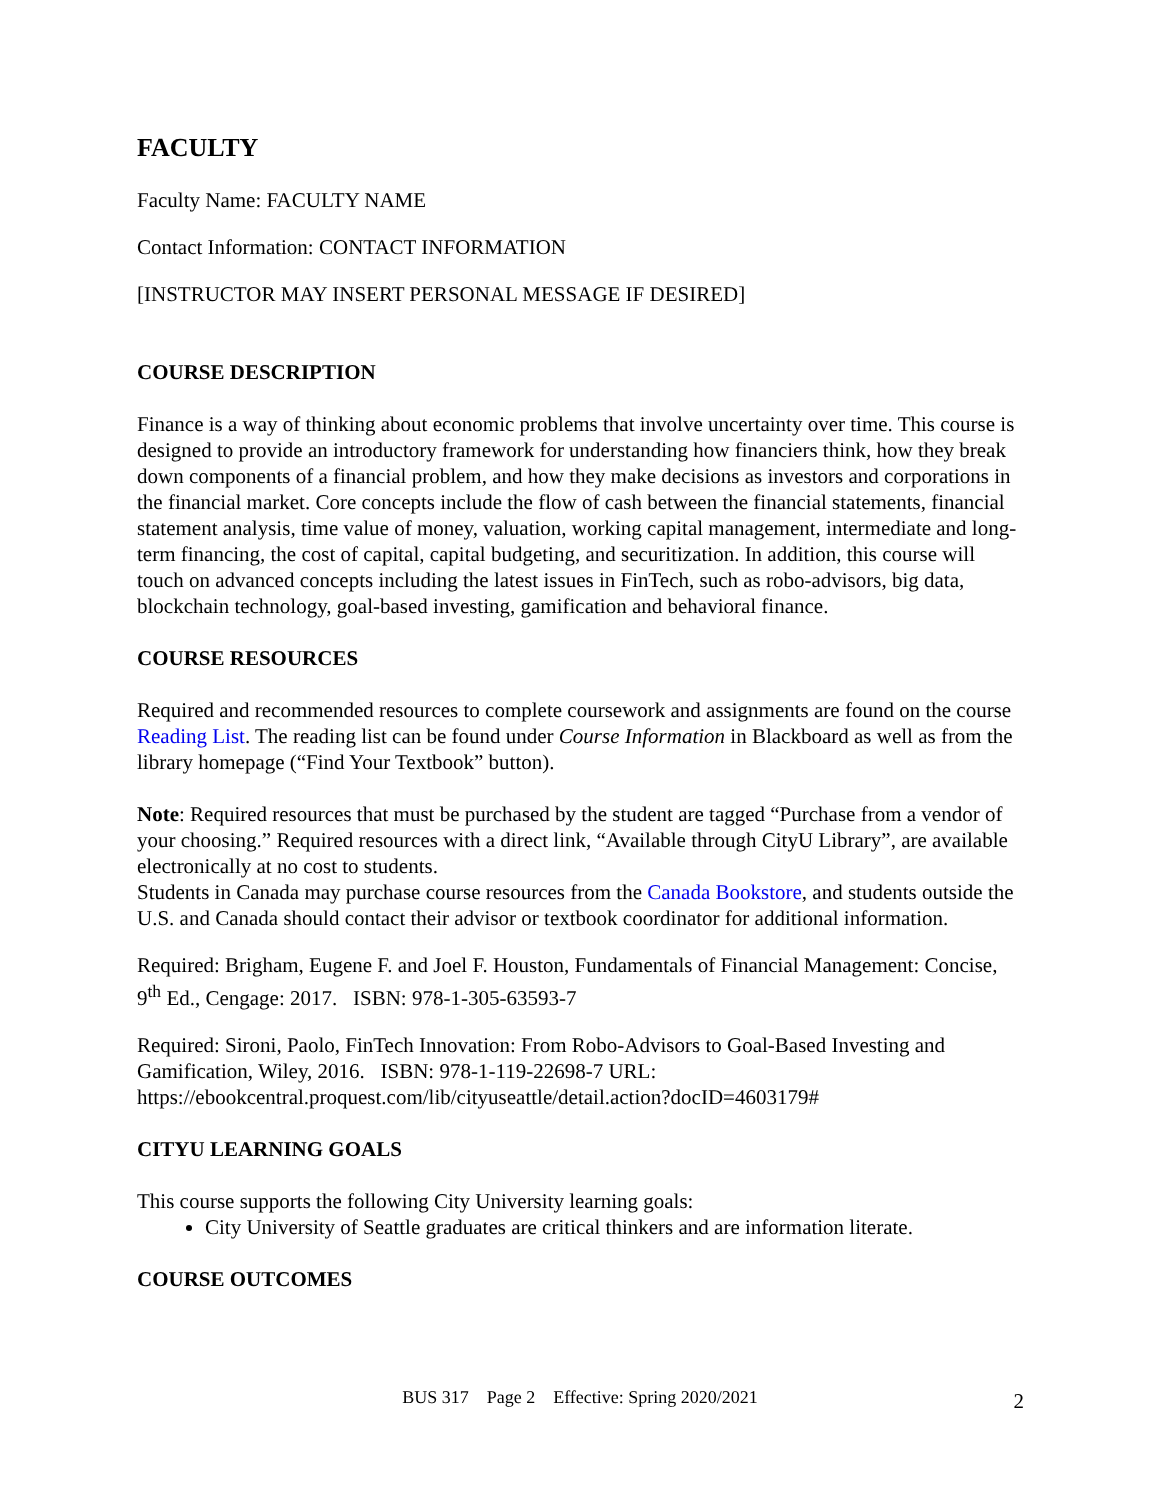FACULTY
Faculty Name: FACULTY NAME
Contact Information: CONTACT INFORMATION
[INSTRUCTOR MAY INSERT PERSONAL MESSAGE IF DESIRED]
COURSE DESCRIPTION
Finance is a way of thinking about economic problems that involve uncertainty over time. This course is designed to provide an introductory framework for understanding how financiers think, how they break down components of a financial problem, and how they make decisions as investors and corporations in the financial market. Core concepts include the flow of cash between the financial statements, financial statement analysis, time value of money, valuation, working capital management, intermediate and long-term financing, the cost of capital, capital budgeting, and securitization. In addition, this course will touch on advanced concepts including the latest issues in FinTech, such as robo-advisors, big data, blockchain technology, goal-based investing, gamification and behavioral finance.
COURSE RESOURCES
Required and recommended resources to complete coursework and assignments are found on the course Reading List. The reading list can be found under Course Information in Blackboard as well as from the library homepage (“Find Your Textbook” button).
Note: Required resources that must be purchased by the student are tagged “Purchase from a vendor of your choosing.” Required resources with a direct link, “Available through CityU Library”, are available electronically at no cost to students.
Students in Canada may purchase course resources from the Canada Bookstore, and students outside the U.S. and Canada should contact their advisor or textbook coordinator for additional information.
Required: Brigham, Eugene F. and Joel F. Houston, Fundamentals of Financial Management: Concise, 9<sup>th</sup> Ed., Cengage: 2017. ISBN: 978-1-305-63593-7
Required: Sironi, Paolo, FinTech Innovation: From Robo-Advisors to Goal-Based Investing and Gamification, Wiley, 2016. ISBN: 978-1-119-22698-7 URL: https://ebookcentral.proquest.com/lib/cityuseattle/detail.action?docID=4603179#
CITYU LEARNING GOALS
This course supports the following City University learning goals:
City University of Seattle graduates are critical thinkers and are information literate.
COURSE OUTCOMES
BUS 317 Page 2 Effective: Spring 2020/2021
2